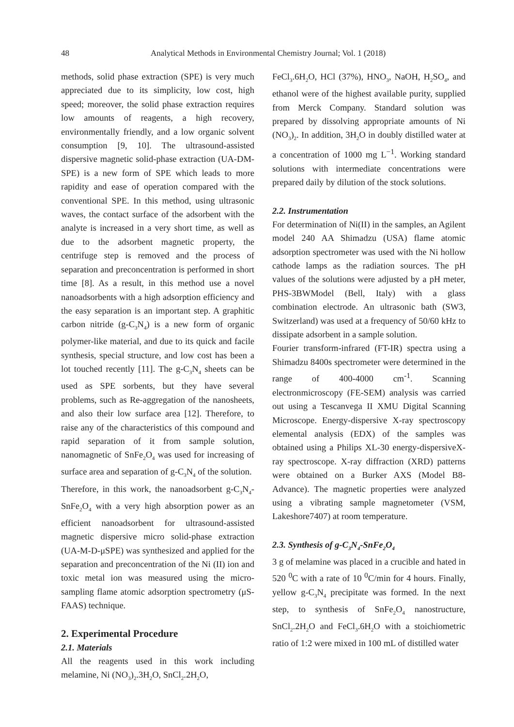48 Analytical Methods in Environmental Chemistry Journal; Vol. 1 (2018)
methods, solid phase extraction (SPE) is very much appreciated due to its simplicity, low cost, high speed; moreover, the solid phase extraction requires low amounts of reagents, a high recovery, environmentally friendly, and a low organic solvent consumption [9, 10]. The ultrasound-assisted dispersive magnetic solid-phase extraction (UA-DM-SPE) is a new form of SPE which leads to more rapidity and ease of operation compared with the conventional SPE. In this method, using ultrasonic waves, the contact surface of the adsorbent with the analyte is increased in a very short time, as well as due to the adsorbent magnetic property, the centrifuge step is removed and the process of separation and preconcentration is performed in short time [8]. As a result, in this method use a novel nanoadsorbents with a high adsorption efficiency and the easy separation is an important step. A graphitic carbon nitride (g-C<sub>3</sub>N<sub>4</sub>) is a new form of organic polymer-like material, and due to its quick and facile synthesis, special structure, and low cost has been a lot touched recently [11]. The g-C<sub>3</sub>N<sub>4</sub> sheets can be used as SPE sorbents, but they have several problems, such as Re-aggregation of the nanosheets, and also their low surface area [12]. Therefore, to raise any of the characteristics of this compound and rapid separation of it from sample solution, nanomagnetic of SnFe<sub>2</sub>O<sub>4</sub> was used for increasing of surface area and separation of g-C<sub>3</sub>N<sub>4</sub> of the solution.
Therefore, in this work, the nanoadsorbent g-C<sub>3</sub>N<sub>4</sub>-SnFe<sub>2</sub>O<sub>4</sub> with a very high absorption power as an efficient nanoadsorbent for ultrasound-assisted magnetic dispersive micro solid-phase extraction (UA-M-D-μSPE) was synthesized and applied for the separation and preconcentration of the Ni (II) ion and toxic metal ion was measured using the micro-sampling flame atomic adsorption spectrometry (μS-FAAS) technique.
2. Experimental Procedure
2.1. Materials
All the reagents used in this work including melamine, Ni (NO<sub>3</sub>)<sub>2</sub>.3H<sub>2</sub>O, SnCl<sub>2</sub>.2H<sub>2</sub>O,
FeCl<sub>3</sub>.6H<sub>2</sub>O, HCl (37%), HNO<sub>3</sub>, NaOH, H<sub>2</sub>SO<sub>4</sub>, and ethanol were of the highest available purity, supplied from Merck Company. Standard solution was prepared by dissolving appropriate amounts of Ni (NO<sub>3</sub>)<sub>2</sub>. In addition, 3H<sub>2</sub>O in doubly distilled water at a concentration of 1000 mg L<sup>−1</sup>. Working standard solutions with intermediate concentrations were prepared daily by dilution of the stock solutions.
2.2. Instrumentation
For determination of Ni(II) in the samples, an Agilent model 240 AA Shimadzu (USA) flame atomic adsorption spectrometer was used with the Ni hollow cathode lamps as the radiation sources. The pH values of the solutions were adjusted by a pH meter, PHS-3BWModel (Bell, Italy) with a glass combination electrode. An ultrasonic bath (SW3, Switzerland) was used at a frequency of 50/60 kHz to dissipate adsorbent in a sample solution.
Fourier transform-infrared (FT-IR) spectra using a Shimadzu 8400s spectrometer were determined in the range of 400-4000 cm<sup>-1</sup>. Scanning electronmicroscopy (FE-SEM) analysis was carried out using a Tescanvega II XMU Digital Scanning Microscope. Energy-dispersive X-ray spectroscopy elemental analysis (EDX) of the samples was obtained using a Philips XL-30 energy-dispersiveX-ray spectroscope. X-ray diffraction (XRD) patterns were obtained on a Burker AXS (Model B8-Advance). The magnetic properties were analyzed using a vibrating sample magnetometer (VSM, Lakeshore7407) at room temperature.
2.3. Synthesis of g-C<sub>3</sub>N<sub>4</sub>-SnFe<sub>2</sub>O<sub>4</sub>
3 g of melamine was placed in a crucible and hated in 520 <sup>0</sup>C with a rate of 10 <sup>0</sup>C/min for 4 hours. Finally, yellow g-C<sub>3</sub>N<sub>4</sub> precipitate was formed. In the next step, to synthesis of SnFe<sub>2</sub>O<sub>4</sub> nanostructure, SnCl<sub>2</sub>.2H<sub>2</sub>O and FeCl<sub>3</sub>.6H<sub>2</sub>O with a stoichiometric ratio of 1:2 were mixed in 100 mL of distilled water